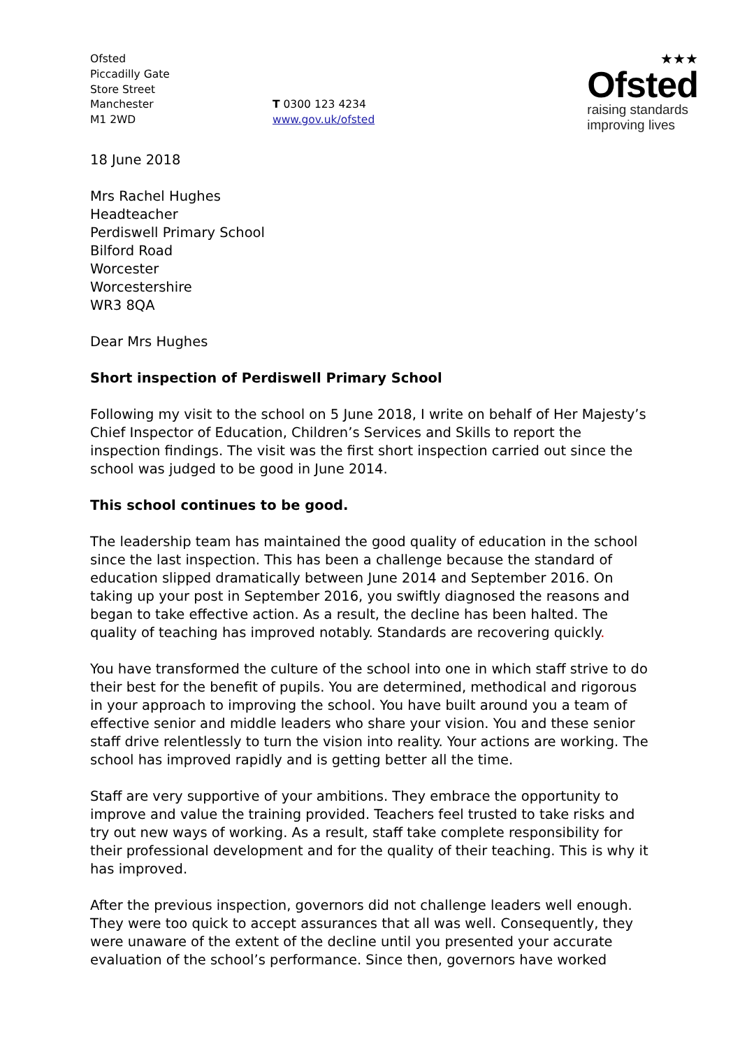Ofsted
Piccadilly Gate
Store Street
Manchester
M1 2WD
T 0300 123 4234
www.gov.uk/ofsted
★★★
Ofsted
raising standards
improving lives
18 June 2018
Mrs Rachel Hughes
Headteacher
Perdiswell Primary School
Bilford Road
Worcester
Worcestershire
WR3 8QA
Dear Mrs Hughes
Short inspection of Perdiswell Primary School
Following my visit to the school on 5 June 2018, I write on behalf of Her Majesty’s Chief Inspector of Education, Children’s Services and Skills to report the inspection findings. The visit was the first short inspection carried out since the school was judged to be good in June 2014.
This school continues to be good.
The leadership team has maintained the good quality of education in the school since the last inspection. This has been a challenge because the standard of education slipped dramatically between June 2014 and September 2016. On taking up your post in September 2016, you swiftly diagnosed the reasons and began to take effective action. As a result, the decline has been halted. The quality of teaching has improved notably. Standards are recovering quickly.
You have transformed the culture of the school into one in which staff strive to do their best for the benefit of pupils. You are determined, methodical and rigorous in your approach to improving the school. You have built around you a team of effective senior and middle leaders who share your vision. You and these senior staff drive relentlessly to turn the vision into reality. Your actions are working. The school has improved rapidly and is getting better all the time.
Staff are very supportive of your ambitions. They embrace the opportunity to improve and value the training provided. Teachers feel trusted to take risks and try out new ways of working. As a result, staff take complete responsibility for their professional development and for the quality of their teaching. This is why it has improved.
After the previous inspection, governors did not challenge leaders well enough. They were too quick to accept assurances that all was well. Consequently, they were unaware of the extent of the decline until you presented your accurate evaluation of the school’s performance. Since then, governors have worked